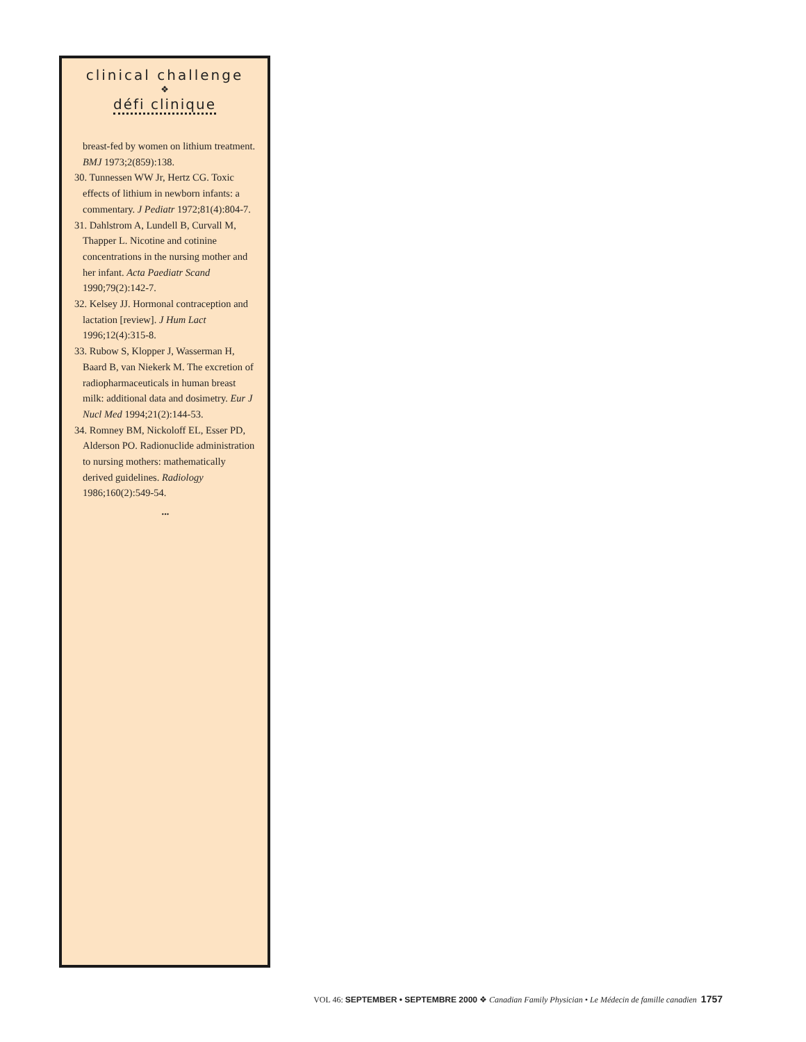clinical challenge
❖
défi clinique
breast-fed by women on lithium treatment. BMJ 1973;2(859):138.
30. Tunnessen WW Jr, Hertz CG. Toxic effects of lithium in newborn infants: a commentary. J Pediatr 1972;81(4):804-7.
31. Dahlstrom A, Lundell B, Curvall M, Thapper L. Nicotine and cotinine concentrations in the nursing mother and her infant. Acta Paediatr Scand 1990;79(2):142-7.
32. Kelsey JJ. Hormonal contraception and lactation [review]. J Hum Lact 1996;12(4):315-8.
33. Rubow S, Klopper J, Wasserman H, Baard B, van Niekerk M. The excretion of radiopharmaceuticals in human breast milk: additional data and dosimetry. Eur J Nucl Med 1994;21(2):144-53.
34. Romney BM, Nickoloff EL, Esser PD, Alderson PO. Radionuclide administration to nursing mothers: mathematically derived guidelines. Radiology 1986;160(2):549-54.
...
VOL 46: SEPTEMBER • SEPTEMBRE 2000 ❖ Canadian Family Physician • Le Médecin de famille canadien 1757